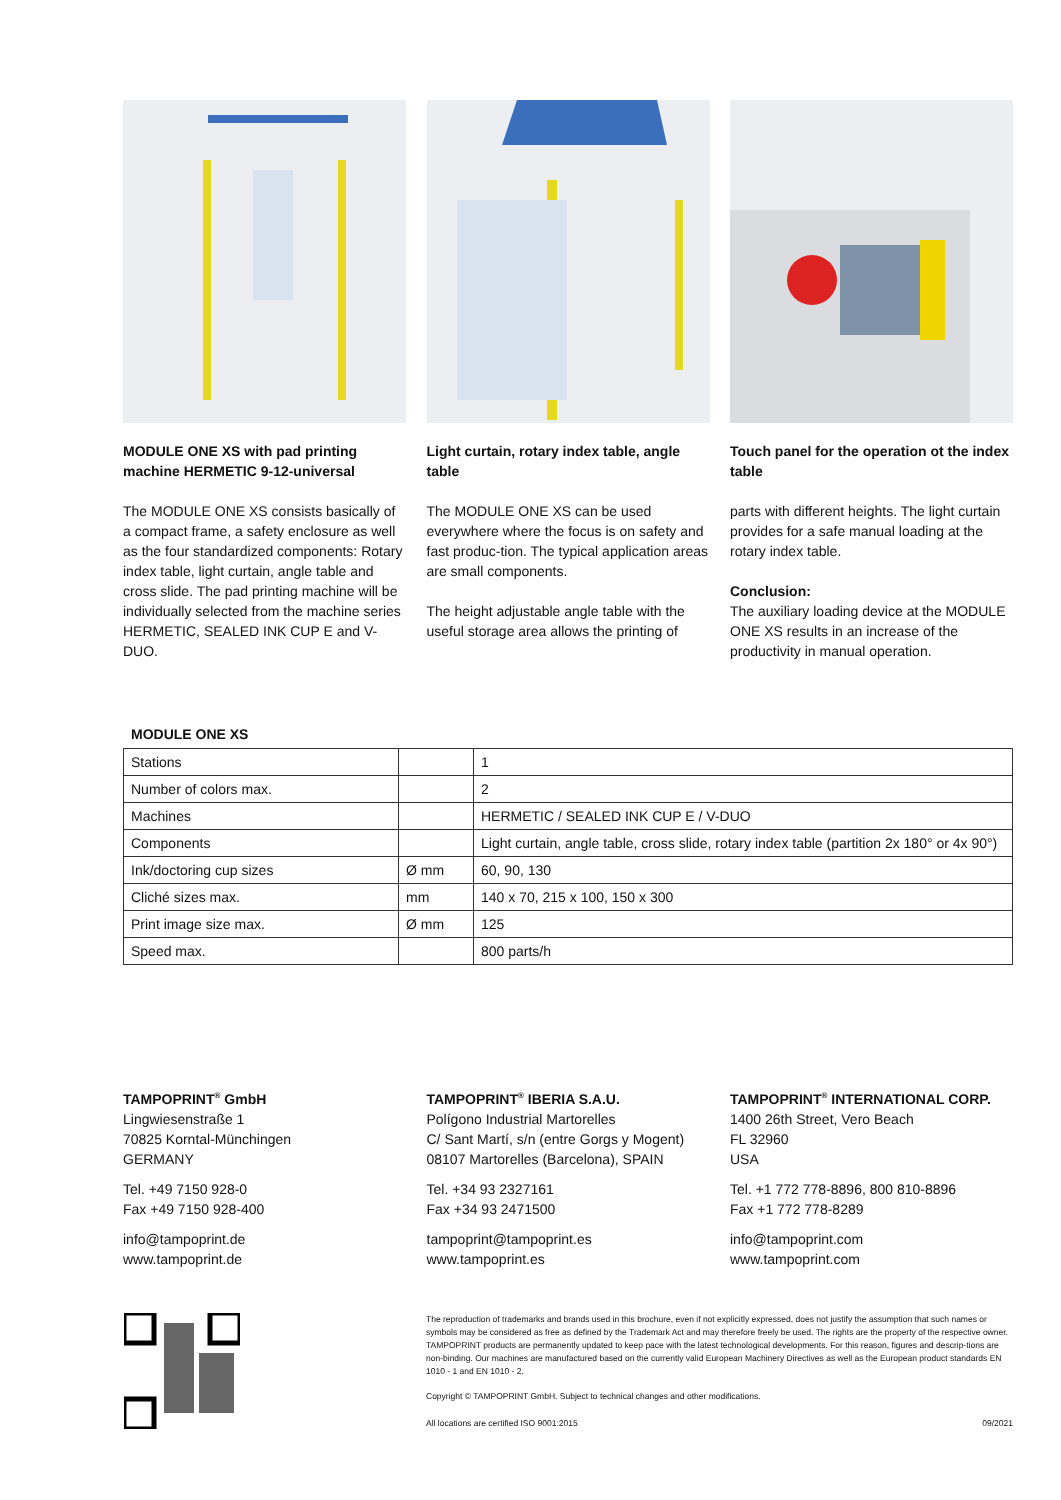MODULE ONE XS with pad printing machine HERMETIC 9-12-universal
The MODULE ONE XS consists basically of a compact frame, a safety enclosure as well as the four standardized components: Rotary index table, light curtain, angle table and cross slide. The pad printing machine will be individually selected from the machine series HERMETIC, SEALED INK CUP E and V-DUO.
Light curtain, rotary index table, angle table
The MODULE ONE XS can be used everywhere where the focus is on safety and fast produc-tion. The typical application areas are small components.
The height adjustable angle table with the useful storage area allows the printing of
Touch panel for the operation ot the index table
parts with different heights. The light curtain provides for a safe manual loading at the rotary index table.
Conclusion:
The auxiliary loading device at the MODULE ONE XS results in an increase of the productivity in manual operation.
MODULE ONE XS
| Stations | | 1 |
| Number of colors max. | | 2 |
| Machines | | HERMETIC / SEALED INK CUP E / V-DUO |
| Components | | Light curtain, angle table, cross slide, rotary index table (partition 2x 180° or 4x 90°) |
| Ink/doctoring cup sizes | Ø mm | 60, 90, 130 |
| Cliché sizes max. | mm | 140 x 70, 215 x 100, 150 x 300 |
| Print image size max. | Ø mm | 125 |
| Speed max. | | 800 parts/h |
TAMPOPRINT<sup>®</sup> GmbH
Lingwiesenstraße 1
70825 Korntal-Münchingen
GERMANY
Tel. +49 7150 928-0
Fax +49 7150 928-400
info@tampoprint.de
www.tampoprint.de
TAMPOPRINT<sup>®</sup> IBERIA S.A.U.
Polígono Industrial Martorelles
C/ Sant Martí, s/n (entre Gorgs y Mogent)
08107 Martorelles (Barcelona), SPAIN
Tel. +34 93 2327161
Fax +34 93 2471500
tampoprint@tampoprint.es
www.tampoprint.es
TAMPOPRINT<sup>®</sup> INTERNATIONAL CORP.
1400 26th Street, Vero Beach
FL 32960
USA
Tel. +1 772 778-8896, 800 810-8896
Fax +1 772 778-8289
info@tampoprint.com
www.tampoprint.com
The reproduction of trademarks and brands used in this brochure, even if not explicitly expressed, does not justify the assumption that such names or symbols may be considered as free as defined by the Trademark Act and may therefore freely be used. The rights are the property of the respective owner. TAMPOPRINT products are permanently updated to keep pace with the latest technological developments. For this reason, figures and descrip-tions are non-binding. Our machines are manufactured based on the currently valid European Machinery Directives as well as the European product standards EN 1010 - 1 and EN 1010 - 2.
Copyright © TAMPOPRINT GmbH. Subject to technical changes and other modifications.
All locations are certified ISO 9001:2015 09/2021